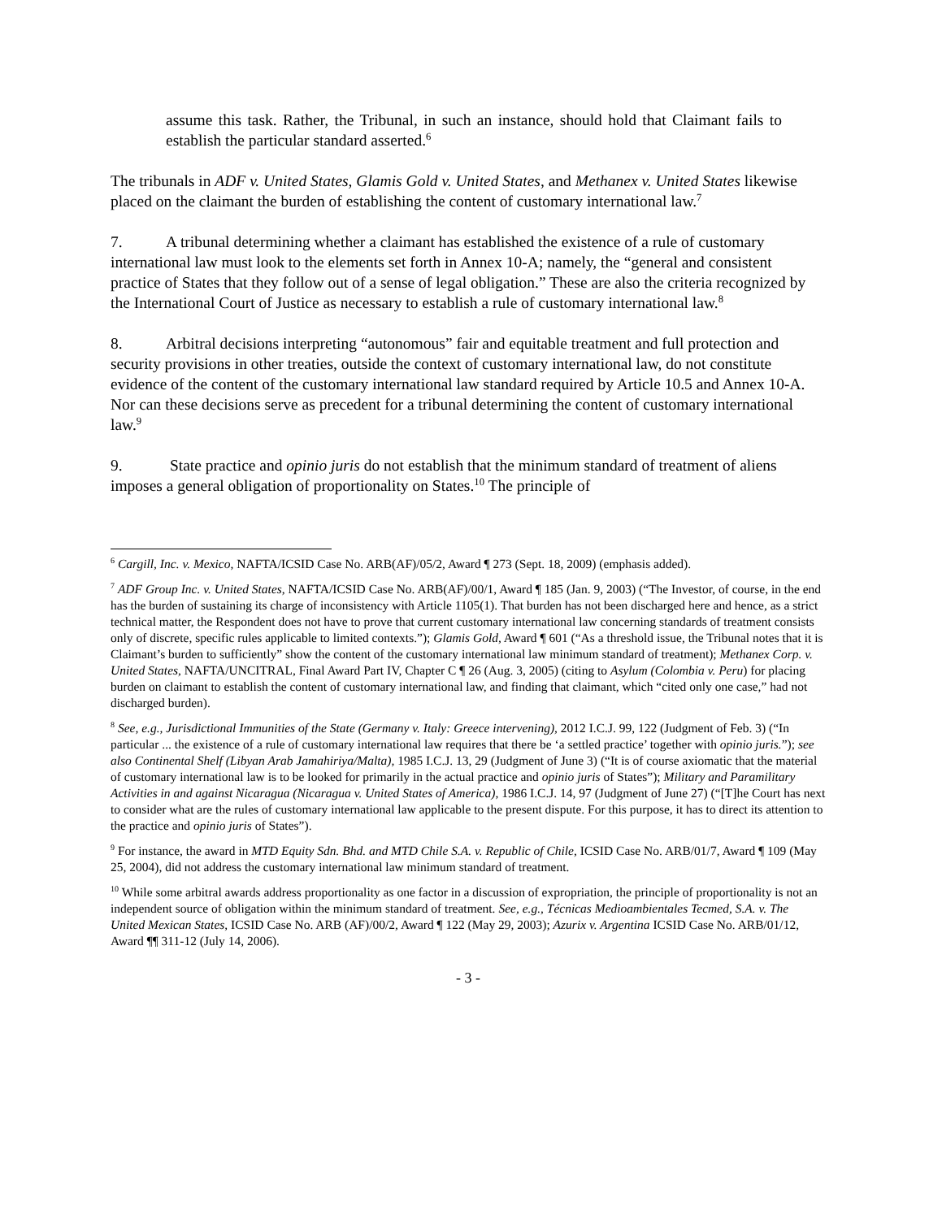assume this task. Rather, the Tribunal, in such an instance, should hold that Claimant fails to establish the particular standard asserted.<sup>6</sup>
The tribunals in ADF v. United States, Glamis Gold v. United States, and Methanex v. United States likewise placed on the claimant the burden of establishing the content of customary international law.<sup>7</sup>
7. A tribunal determining whether a claimant has established the existence of a rule of customary international law must look to the elements set forth in Annex 10-A; namely, the “general and consistent practice of States that they follow out of a sense of legal obligation.” These are also the criteria recognized by the International Court of Justice as necessary to establish a rule of customary international law.<sup>8</sup>
8. Arbitral decisions interpreting “autonomous” fair and equitable treatment and full protection and security provisions in other treaties, outside the context of customary international law, do not constitute evidence of the content of the customary international law standard required by Article 10.5 and Annex 10-A. Nor can these decisions serve as precedent for a tribunal determining the content of customary international law.<sup>9</sup>
9. State practice and opinio juris do not establish that the minimum standard of treatment of aliens imposes a general obligation of proportionality on States.<sup>10</sup> The principle of
<sup>6</sup> Cargill, Inc. v. Mexico, NAFTA/ICSID Case No. ARB(AF)/05/2, Award ¶ 273 (Sept. 18, 2009) (emphasis added).
<sup>7</sup> ADF Group Inc. v. United States, NAFTA/ICSID Case No. ARB(AF)/00/1, Award ¶ 185 (Jan. 9, 2003) (“The Investor, of course, in the end has the burden of sustaining its charge of inconsistency with Article 1105(1). That burden has not been discharged here and hence, as a strict technical matter, the Respondent does not have to prove that current customary international law concerning standards of treatment consists only of discrete, specific rules applicable to limited contexts.”); Glamis Gold, Award ¶ 601 (“As a threshold issue, the Tribunal notes that it is Claimant’s burden to sufficiently” show the content of the customary international law minimum standard of treatment); Methanex Corp. v. United States, NAFTA/UNCITRAL, Final Award Part IV, Chapter C ¶ 26 (Aug. 3, 2005) (citing to Asylum (Colombia v. Peru) for placing burden on claimant to establish the content of customary international law, and finding that claimant, which “cited only one case,” had not discharged burden).
<sup>8</sup> See, e.g., Jurisdictional Immunities of the State (Germany v. Italy: Greece intervening), 2012 I.C.J. 99, 122 (Judgment of Feb. 3) (“In particular ... the existence of a rule of customary international law requires that there be ‘a settled practice’ together with opinio juris.”); see also Continental Shelf (Libyan Arab Jamahiriya/Malta), 1985 I.C.J. 13, 29 (Judgment of June 3) (“It is of course axiomatic that the material of customary international law is to be looked for primarily in the actual practice and opinio juris of States”); Military and Paramilitary Activities in and against Nicaragua (Nicaragua v. United States of America), 1986 I.C.J. 14, 97 (Judgment of June 27) (“[T]he Court has next to consider what are the rules of customary international law applicable to the present dispute. For this purpose, it has to direct its attention to the practice and opinio juris of States”).
<sup>9</sup> For instance, the award in MTD Equity Sdn. Bhd. and MTD Chile S.A. v. Republic of Chile, ICSID Case No. ARB/01/7, Award ¶ 109 (May 25, 2004), did not address the customary international law minimum standard of treatment.
<sup>10</sup> While some arbitral awards address proportionality as one factor in a discussion of expropriation, the principle of proportionality is not an independent source of obligation within the minimum standard of treatment. See, e.g., Técnicas Medioambientales Tecmed, S.A. v. The United Mexican States, ICSID Case No. ARB (AF)/00/2, Award ¶ 122 (May 29, 2003); Azurix v. Argentina ICSID Case No. ARB/01/12, Award ¶¶ 311-12 (July 14, 2006).
- 3 -